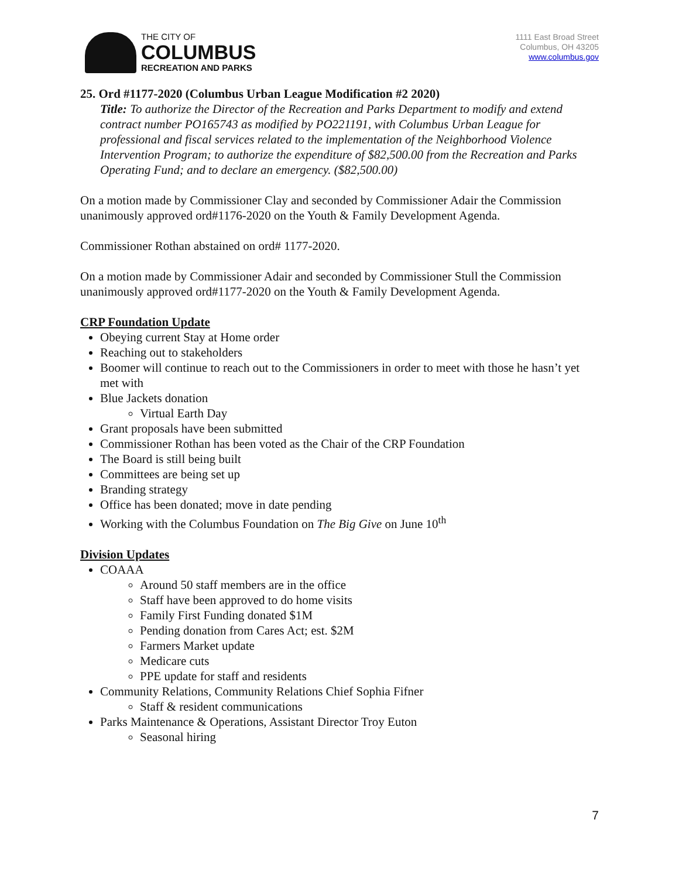THE CITY OF
COLUMBUS
RECREATION AND PARKS
1111 East Broad Street
Columbus, OH 43205
www.columbus.gov
25. Ord #1177-2020 (Columbus Urban League Modification #2 2020)
Title: To authorize the Director of the Recreation and Parks Department to modify and extend contract number PO165743 as modified by PO221191, with Columbus Urban League for professional and fiscal services related to the implementation of the Neighborhood Violence Intervention Program; to authorize the expenditure of $82,500.00 from the Recreation and Parks Operating Fund; and to declare an emergency. ($82,500.00)
On a motion made by Commissioner Clay and seconded by Commissioner Adair the Commission unanimously approved ord#1176-2020 on the Youth & Family Development Agenda.
Commissioner Rothan abstained on ord# 1177-2020.
On a motion made by Commissioner Adair and seconded by Commissioner Stull the Commission unanimously approved ord#1177-2020 on the Youth & Family Development Agenda.
CRP Foundation Update
Obeying current Stay at Home order
Reaching out to stakeholders
Boomer will continue to reach out to the Commissioners in order to meet with those he hasn’t yet met with
Blue Jackets donation
Virtual Earth Day
Grant proposals have been submitted
Commissioner Rothan has been voted as the Chair of the CRP Foundation
The Board is still being built
Committees are being set up
Branding strategy
Office has been donated; move in date pending
Working with the Columbus Foundation on The Big Give on June 10<sup>th</sup>
Division Updates
COAAA
Around 50 staff members are in the office
Staff have been approved to do home visits
Family First Funding donated $1M
Pending donation from Cares Act; est. $2M
Farmers Market update
Medicare cuts
PPE update for staff and residents
Community Relations, Community Relations Chief Sophia Fifner
Staff & resident communications
Parks Maintenance & Operations, Assistant Director Troy Euton
Seasonal hiring
7